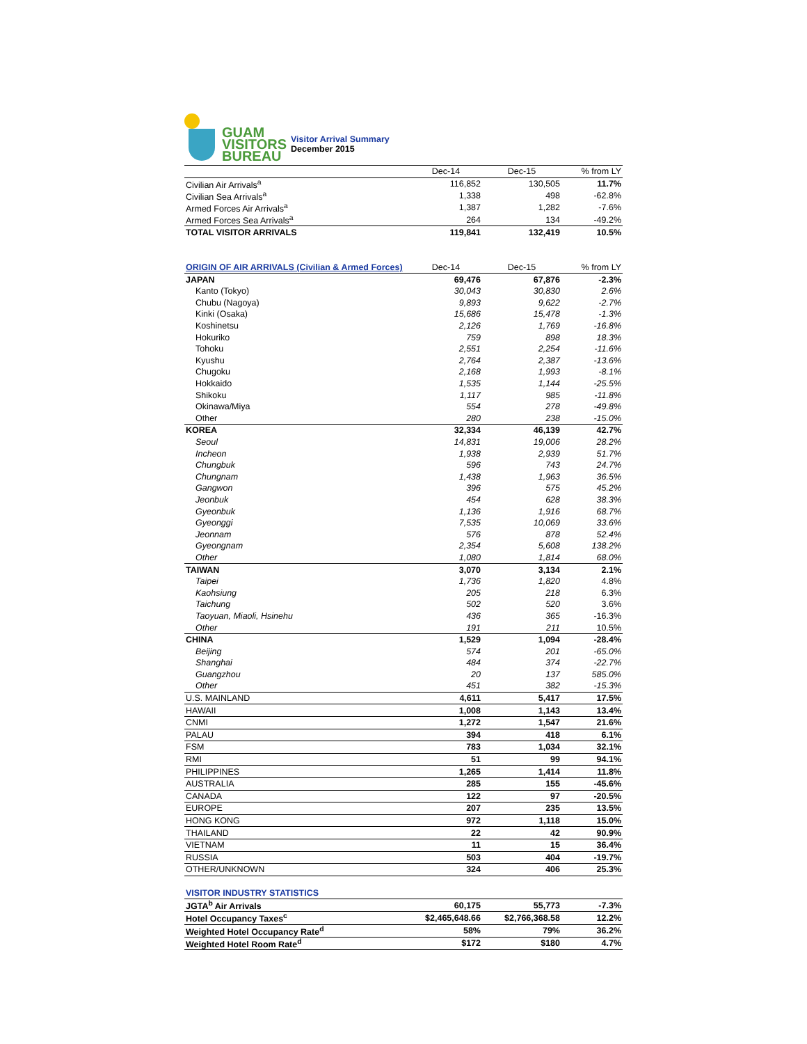GUAM
VISITORS
BUREAU
Visitor Arrival Summary
December 2015
| | Dec-14 | Dec-15 | % from LY |
| --- | --- | --- | --- |
| Civilian Air Arrivals<sup>a</sup> | 116,852 | 130,505 | 11.7% |
| Civilian Sea Arrivals<sup>a</sup> | 1,338 | 498 | -62.8% |
| Armed Forces Air Arrivals<sup>a</sup> | 1,387 | 1,282 | -7.6% |
| Armed Forces Sea Arrivals<sup>a</sup> | 264 | 134 | -49.2% |
| TOTAL VISITOR ARRIVALS | 119,841 | 132,419 | 10.5% |
| ORIGIN OF AIR ARRIVALS (Civilian & Armed Forces) | Dec-14 | Dec-15 | % from LY |
| JAPAN | 69,476 | 67,876 | -2.3% |
| Kanto (Tokyo) | 30,043 | 30,830 | 2.6% |
| Chubu (Nagoya) | 9,893 | 9,622 | -2.7% |
| Kinki (Osaka) | 15,686 | 15,478 | -1.3% |
| Koshinetsu | 2,126 | 1,769 | -16.8% |
| Hokuriko | 759 | 898 | 18.3% |
| Tohoku | 2,551 | 2,254 | -11.6% |
| Kyushu | 2,764 | 2,387 | -13.6% |
| Chugoku | 2,168 | 1,993 | -8.1% |
| Hokkaido | 1,535 | 1,144 | -25.5% |
| Shikoku | 1,117 | 985 | -11.8% |
| Okinawa/Miya | 554 | 278 | -49.8% |
| Other | 280 | 238 | -15.0% |
| KOREA | 32,334 | 46,139 | 42.7% |
| Seoul | 14,831 | 19,006 | 28.2% |
| Incheon | 1,938 | 2,939 | 51.7% |
| Chungbuk | 596 | 743 | 24.7% |
| Chungnam | 1,438 | 1,963 | 36.5% |
| Gangwon | 396 | 575 | 45.2% |
| Jeonbuk | 454 | 628 | 38.3% |
| Gyeonbuk | 1,136 | 1,916 | 68.7% |
| Gyeonggi | 7,535 | 10,069 | 33.6% |
| Jeonnam | 576 | 878 | 52.4% |
| Gyeongnam | 2,354 | 5,608 | 138.2% |
| Other | 1,080 | 1,814 | 68.0% |
| TAIWAN | 3,070 | 3,134 | 2.1% |
| Taipei | 1,736 | 1,820 | 4.8% |
| Kaohsiung | 205 | 218 | 6.3% |
| Taichung | 502 | 520 | 3.6% |
| Taoyuan, Miaoli, Hsinehu | 436 | 365 | -16.3% |
| Other | 191 | 211 | 10.5% |
| CHINA | 1,529 | 1,094 | -28.4% |
| Beijing | 574 | 201 | -65.0% |
| Shanghai | 484 | 374 | -22.7% |
| Guangzhou | 20 | 137 | 585.0% |
| Other | 451 | 382 | -15.3% |
| U.S. MAINLAND | 4,611 | 5,417 | 17.5% |
| HAWAII | 1,008 | 1,143 | 13.4% |
| CNMI | 1,272 | 1,547 | 21.6% |
| PALAU | 394 | 418 | 6.1% |
| FSM | 783 | 1,034 | 32.1% |
| RMI | 51 | 99 | 94.1% |
| PHILIPPINES | 1,265 | 1,414 | 11.8% |
| AUSTRALIA | 285 | 155 | -45.6% |
| CANADA | 122 | 97 | -20.5% |
| EUROPE | 207 | 235 | 13.5% |
| HONG KONG | 972 | 1,118 | 15.0% |
| THAILAND | 22 | 42 | 90.9% |
| VIETNAM | 11 | 15 | 36.4% |
| RUSSIA | 503 | 404 | -19.7% |
| OTHER/UNKNOWN | 324 | 406 | 25.3% |
| VISITOR INDUSTRY STATISTICS | | | |
| JGTA<sup>b</sup> Air Arrivals | 60,175 | 55,773 | -7.3% |
| Hotel Occupancy Taxes<sup>c</sup> | $2,465,648.66 | $2,766,368.58 | 12.2% |
| Weighted Hotel Occupancy Rate<sup>d</sup> | 58% | 79% | 36.2% |
| Weighted Hotel Room Rate<sup>d</sup> | $172 | $180 | 4.7% |